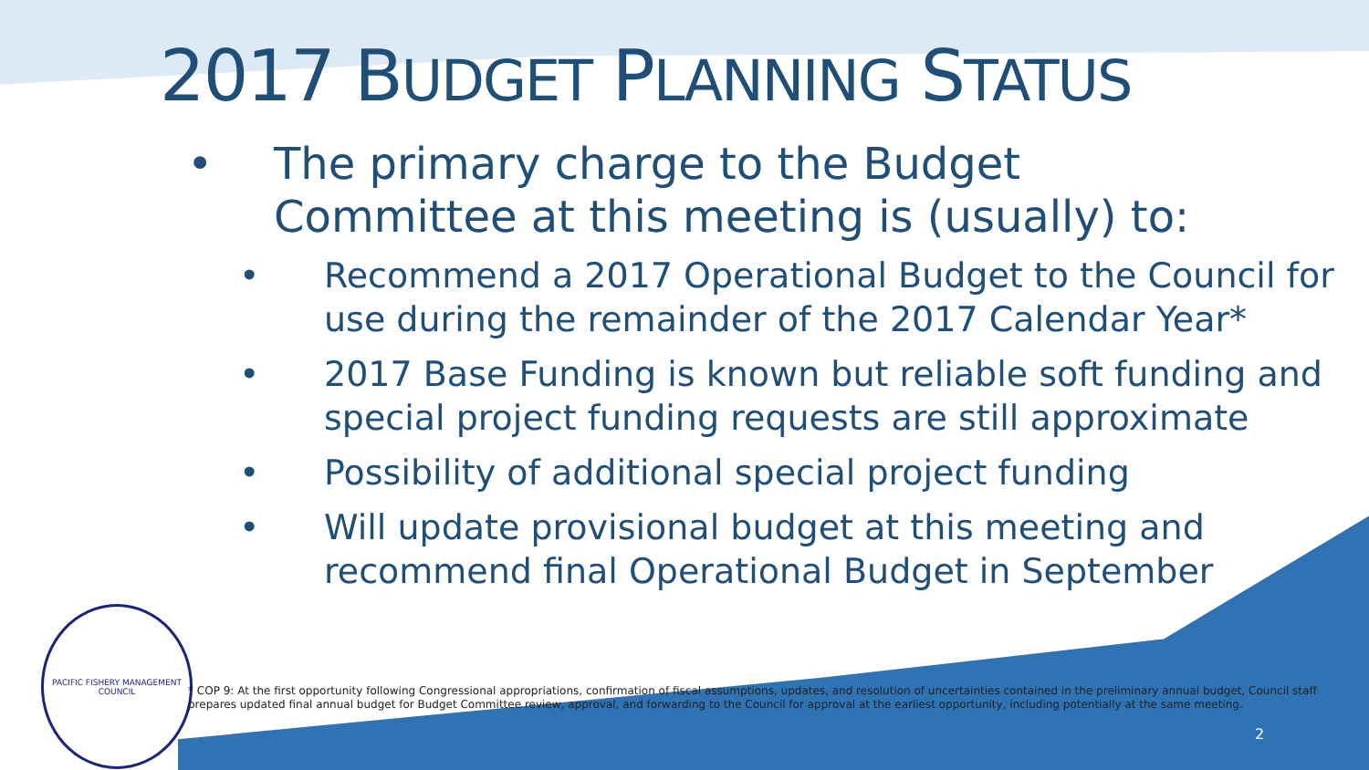2017 BUDGET PLANNING STATUS
• The primary charge to the Budget
Committee at this meeting is (usually) to:
• Recommend a 2017 Operational Budget to the Council for use during the remainder of the 2017 Calendar Year*
• 2017 Base Funding is known but reliable soft funding and special project funding requests are still approximate
• Possibility of additional special project funding
• Will update provisional budget at this meeting and recommend final Operational Budget in September
PACIFIC FISHERY MANAGEMENT COUNCIL
* COP 9: At the first opportunity following Congressional appropriations, confirmation of fiscal assumptions, updates, and resolution of uncertainties contained in the preliminary annual budget, Council staff prepares updated final annual budget for Budget Committee review, approval, and forwarding to the Council for approval at the earliest opportunity, including potentially at the same meeting.
2